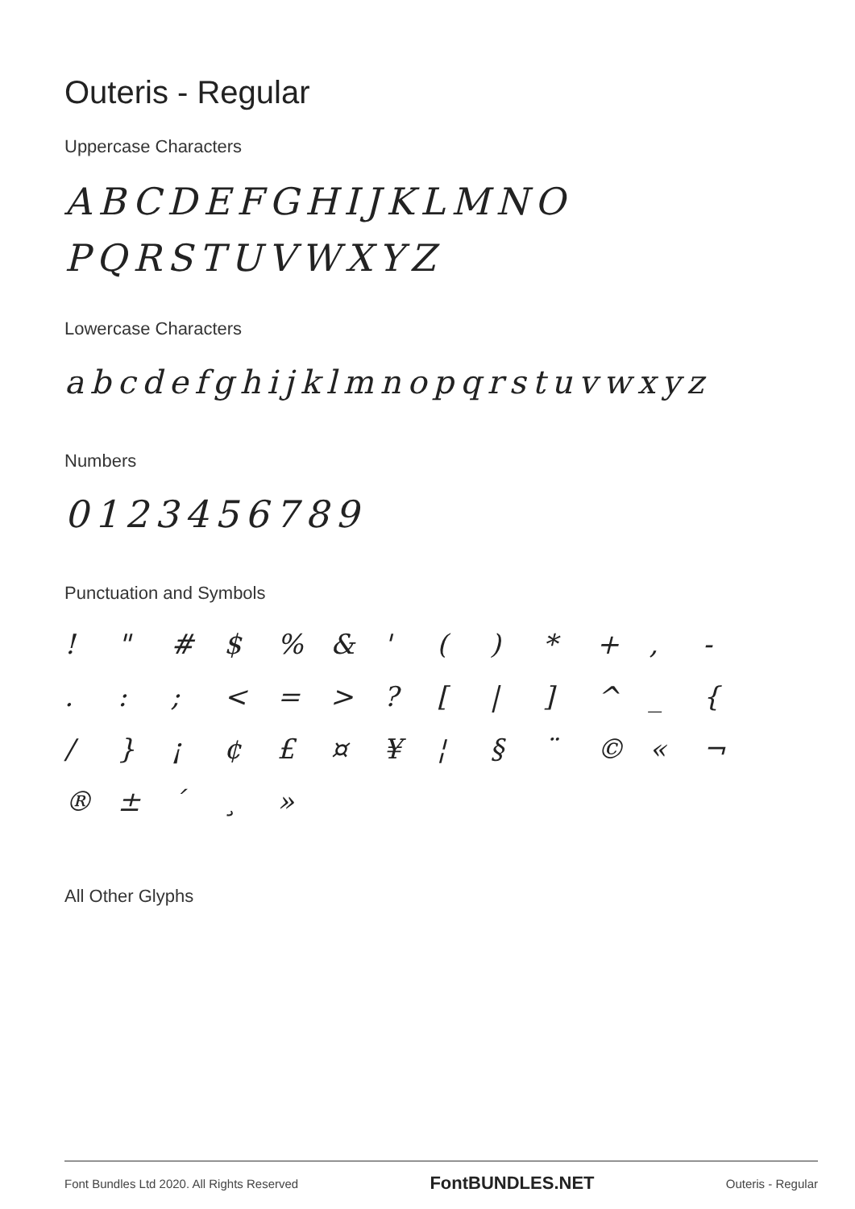Outeris - Regular
Uppercase Characters
ABCDEFGHIJKLMNO
PQRSTUVWXYZ
Lowercase Characters
abcdefghijklmnopqrstuvwxyz
Numbers
0123456789
Punctuation and Symbols
! " # $% & ' () * +, -. :; < = >? [|] ^ _ { / } ¡ ¢ £ ¤ ¥ ¦ § ¨ © « ¬ ® ± ´ ¸ »
All Other Glyphs
Font Bundles Ltd 2020. All Rights Reserved FontBUNDLES.NET Outeris - Regular